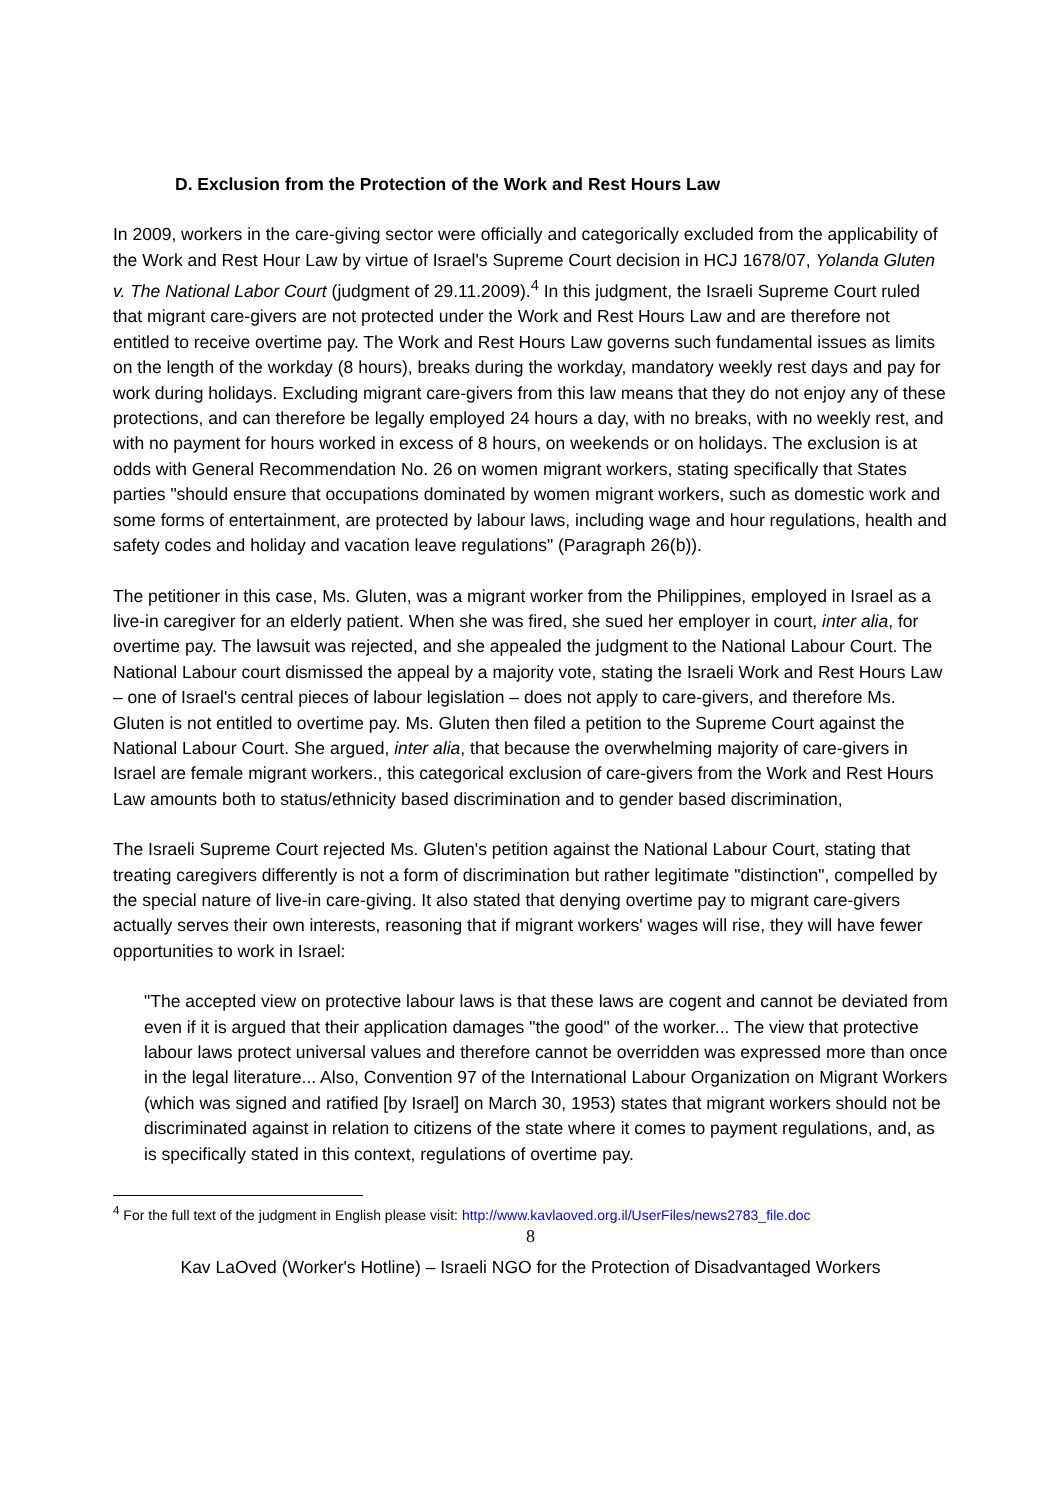D. Exclusion from the Protection of the Work and Rest Hours Law
In 2009, workers in the care-giving sector were officially and categorically excluded from the applicability of the Work and Rest Hour Law by virtue of Israel's Supreme Court decision in HCJ 1678/07, Yolanda Gluten v. The National Labor Court (judgment of 29.11.2009).<sup>4</sup> In this judgment, the Israeli Supreme Court ruled that migrant care-givers are not protected under the Work and Rest Hours Law and are therefore not entitled to receive overtime pay. The Work and Rest Hours Law governs such fundamental issues as limits on the length of the workday (8 hours), breaks during the workday, mandatory weekly rest days and pay for work during holidays. Excluding migrant care-givers from this law means that they do not enjoy any of these protections, and can therefore be legally employed 24 hours a day, with no breaks, with no weekly rest, and with no payment for hours worked in excess of 8 hours, on weekends or on holidays. The exclusion is at odds with General Recommendation No. 26 on women migrant workers, stating specifically that States parties "should ensure that occupations dominated by women migrant workers, such as domestic work and some forms of entertainment, are protected by labour laws, including wage and hour regulations, health and safety codes and holiday and vacation leave regulations" (Paragraph 26(b)).
The petitioner in this case, Ms. Gluten, was a migrant worker from the Philippines, employed in Israel as a live-in caregiver for an elderly patient. When she was fired, she sued her employer in court, inter alia, for overtime pay. The lawsuit was rejected, and she appealed the judgment to the National Labour Court. The National Labour court dismissed the appeal by a majority vote, stating the Israeli Work and Rest Hours Law – one of Israel's central pieces of labour legislation – does not apply to care-givers, and therefore Ms. Gluten is not entitled to overtime pay. Ms. Gluten then filed a petition to the Supreme Court against the National Labour Court. She argued, inter alia, that because the overwhelming majority of care-givers in Israel are female migrant workers., this categorical exclusion of care-givers from the Work and Rest Hours Law amounts both to status/ethnicity based discrimination and to gender based discrimination,
The Israeli Supreme Court rejected Ms. Gluten's petition against the National Labour Court, stating that treating caregivers differently is not a form of discrimination but rather legitimate "distinction", compelled by the special nature of live-in care-giving. It also stated that denying overtime pay to migrant care-givers actually serves their own interests, reasoning that if migrant workers' wages will rise, they will have fewer opportunities to work in Israel:
"The accepted view on protective labour laws is that these laws are cogent and cannot be deviated from even if it is argued that their application damages "the good" of the worker... The view that protective labour laws protect universal values and therefore cannot be overridden was expressed more than once in the legal literature... Also, Convention 97 of the International Labour Organization on Migrant Workers (which was signed and ratified [by Israel] on March 30, 1953) states that migrant workers should not be discriminated against in relation to citizens of the state where it comes to payment regulations, and, as is specifically stated in this context, regulations of overtime pay.
<sup>4</sup> For the full text of the judgment in English please visit: http://www.kavlaoved.org.il/UserFiles/news2783_file.doc
8
Kav LaOved (Worker's Hotline) – Israeli NGO for the Protection of Disadvantaged Workers